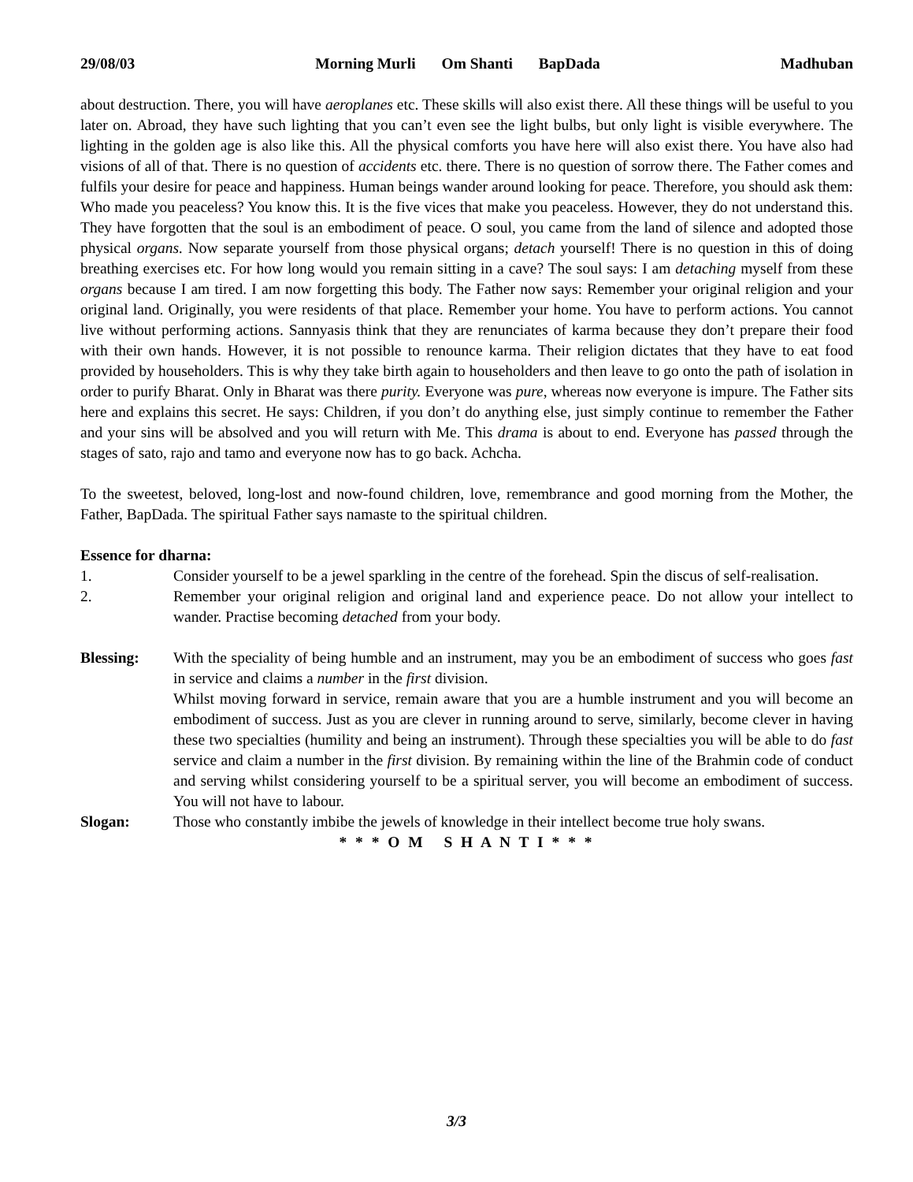29/08/03 Morning Murli Om Shanti BapDada Madhuban
about destruction. There, you will have aeroplanes etc. These skills will also exist there. All these things will be useful to you later on. Abroad, they have such lighting that you can’t even see the light bulbs, but only light is visible everywhere. The lighting in the golden age is also like this. All the physical comforts you have here will also exist there. You have also had visions of all of that. There is no question of accidents etc. there. There is no question of sorrow there. The Father comes and fulfils your desire for peace and happiness. Human beings wander around looking for peace. Therefore, you should ask them: Who made you peaceless? You know this. It is the five vices that make you peaceless. However, they do not understand this. They have forgotten that the soul is an embodiment of peace. O soul, you came from the land of silence and adopted those physical organs. Now separate yourself from those physical organs; detach yourself! There is no question in this of doing breathing exercises etc. For how long would you remain sitting in a cave? The soul says: I am detaching myself from these organs because I am tired. I am now forgetting this body. The Father now says: Remember your original religion and your original land. Originally, you were residents of that place. Remember your home. You have to perform actions. You cannot live without performing actions. Sannyasis think that they are renunciates of karma because they don’t prepare their food with their own hands. However, it is not possible to renounce karma. Their religion dictates that they have to eat food provided by householders. This is why they take birth again to householders and then leave to go onto the path of isolation in order to purify Bharat. Only in Bharat was there purity. Everyone was pure, whereas now everyone is impure. The Father sits here and explains this secret. He says: Children, if you don’t do anything else, just simply continue to remember the Father and your sins will be absolved and you will return with Me. This drama is about to end. Everyone has passed through the stages of sato, rajo and tamo and everyone now has to go back. Achcha.
To the sweetest, beloved, long-lost and now-found children, love, remembrance and good morning from the Mother, the Father, BapDada. The spiritual Father says namaste to the spiritual children.
Essence for dharna:
1. Consider yourself to be a jewel sparkling in the centre of the forehead. Spin the discus of self-realisation.
2. Remember your original religion and original land and experience peace. Do not allow your intellect to wander. Practise becoming detached from your body.
Blessing: With the speciality of being humble and an instrument, may you be an embodiment of success who goes fast in service and claims a number in the first division.
Whilst moving forward in service, remain aware that you are a humble instrument and you will become an embodiment of success. Just as you are clever in running around to serve, similarly, become clever in having these two specialties (humility and being an instrument). Through these specialties you will be able to do fast service and claim a number in the first division. By remaining within the line of the Brahmin code of conduct and serving whilst considering yourself to be a spiritual server, you will become an embodiment of success. You will not have to labour.
Slogan: Those who constantly imbibe the jewels of knowledge in their intellect become true holy swans.
* * * O M S H A N T I * * *
3/3